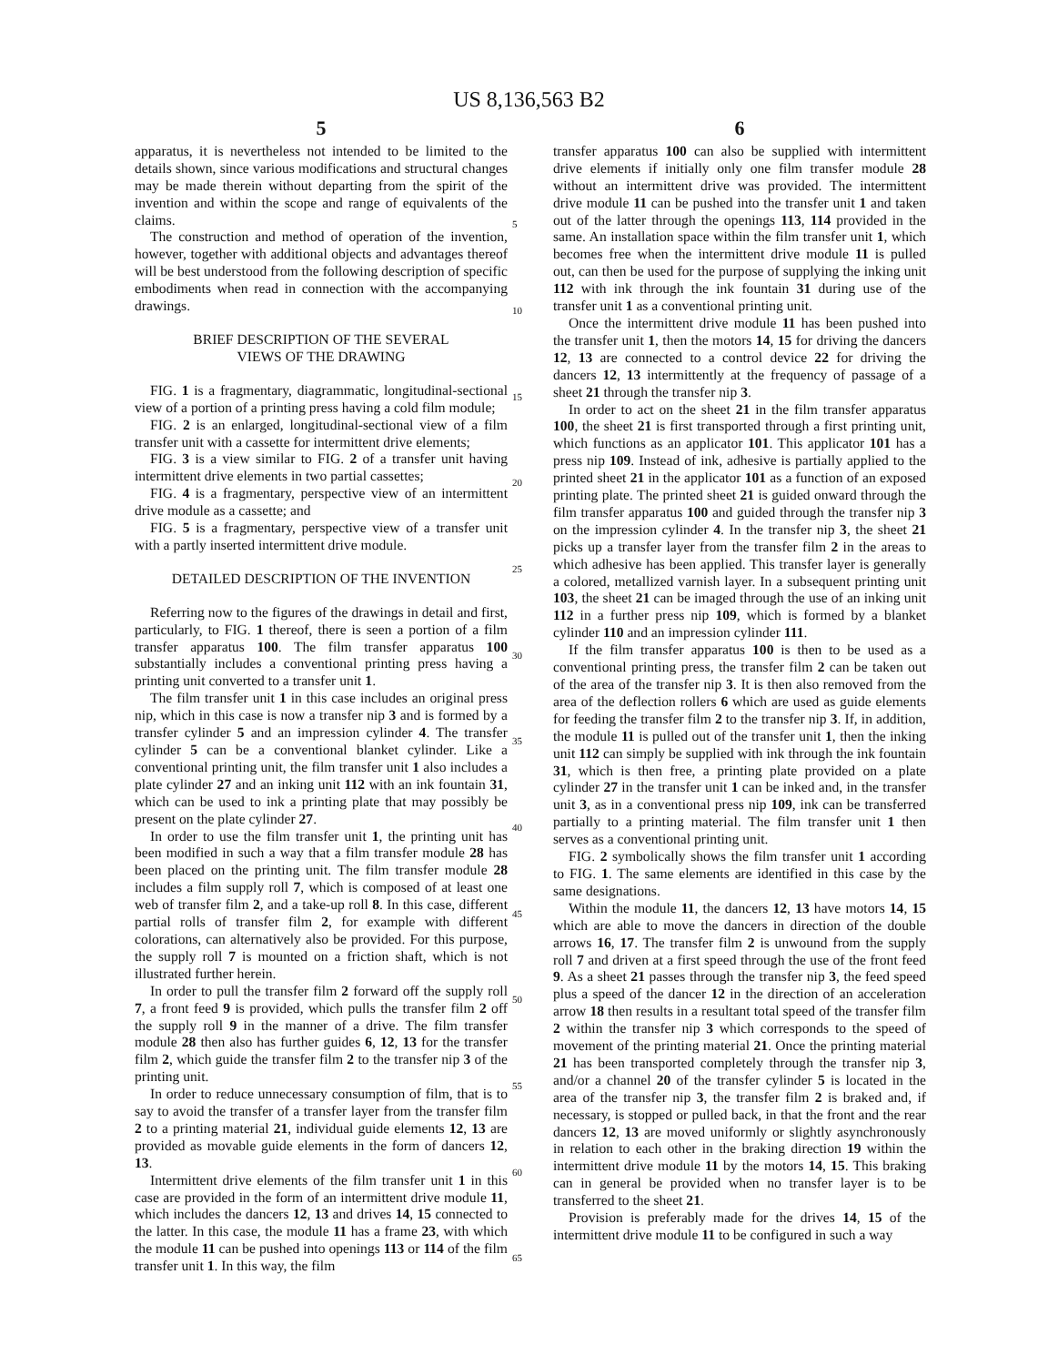US 8,136,563 B2
5
apparatus, it is nevertheless not intended to be limited to the details shown, since various modifications and structural changes may be made therein without departing from the spirit of the invention and within the scope and range of equivalents of the claims.
The construction and method of operation of the invention, however, together with additional objects and advantages thereof will be best understood from the following description of specific embodiments when read in connection with the accompanying drawings.
BRIEF DESCRIPTION OF THE SEVERAL
VIEWS OF THE DRAWING
FIG. 1 is a fragmentary, diagrammatic, longitudinal-sectional view of a portion of a printing press having a cold film module;
FIG. 2 is an enlarged, longitudinal-sectional view of a film transfer unit with a cassette for intermittent drive elements;
FIG. 3 is a view similar to FIG. 2 of a transfer unit having intermittent drive elements in two partial cassettes;
FIG. 4 is a fragmentary, perspective view of an intermittent drive module as a cassette; and
FIG. 5 is a fragmentary, perspective view of a transfer unit with a partly inserted intermittent drive module.
DETAILED DESCRIPTION OF THE INVENTION
Referring now to the figures of the drawings in detail and first, particularly, to FIG. 1 thereof, there is seen a portion of a film transfer apparatus 100. The film transfer apparatus 100 substantially includes a conventional printing press having a printing unit converted to a transfer unit 1.
The film transfer unit 1 in this case includes an original press nip, which in this case is now a transfer nip 3 and is formed by a transfer cylinder 5 and an impression cylinder 4. The transfer cylinder 5 can be a conventional blanket cylinder. Like a conventional printing unit, the film transfer unit 1 also includes a plate cylinder 27 and an inking unit 112 with an ink fountain 31, which can be used to ink a printing plate that may possibly be present on the plate cylinder 27.
In order to use the film transfer unit 1, the printing unit has been modified in such a way that a film transfer module 28 has been placed on the printing unit. The film transfer module 28 includes a film supply roll 7, which is composed of at least one web of transfer film 2, and a take-up roll 8. In this case, different partial rolls of transfer film 2, for example with different colorations, can alternatively also be provided. For this purpose, the supply roll 7 is mounted on a friction shaft, which is not illustrated further herein.
In order to pull the transfer film 2 forward off the supply roll 7, a front feed 9 is provided, which pulls the transfer film 2 off the supply roll 9 in the manner of a drive. The film transfer module 28 then also has further guides 6, 12, 13 for the transfer film 2, which guide the transfer film 2 to the transfer nip 3 of the printing unit.
In order to reduce unnecessary consumption of film, that is to say to avoid the transfer of a transfer layer from the transfer film 2 to a printing material 21, individual guide elements 12, 13 are provided as movable guide elements in the form of dancers 12, 13.
Intermittent drive elements of the film transfer unit 1 in this case are provided in the form of an intermittent drive module 11, which includes the dancers 12, 13 and drives 14, 15 connected to the latter. In this case, the module 11 has a frame 23, with which the module 11 can be pushed into openings 113 or 114 of the film transfer unit 1. In this way, the film
6
transfer apparatus 100 can also be supplied with intermittent drive elements if initially only one film transfer module 28 without an intermittent drive was provided. The intermittent drive module 11 can be pushed into the transfer unit 1 and taken out of the latter through the openings 113, 114 provided in the same. An installation space within the film transfer unit 1, which becomes free when the intermittent drive module 11 is pulled out, can then be used for the purpose of supplying the inking unit 112 with ink through the ink fountain 31 during use of the transfer unit 1 as a conventional printing unit.
Once the intermittent drive module 11 has been pushed into the transfer unit 1, then the motors 14, 15 for driving the dancers 12, 13 are connected to a control device 22 for driving the dancers 12, 13 intermittently at the frequency of passage of a sheet 21 through the transfer nip 3.
In order to act on the sheet 21 in the film transfer apparatus 100, the sheet 21 is first transported through a first printing unit, which functions as an applicator 101. This applicator 101 has a press nip 109. Instead of ink, adhesive is partially applied to the printed sheet 21 in the applicator 101 as a function of an exposed printing plate. The printed sheet 21 is guided onward through the film transfer apparatus 100 and guided through the transfer nip 3 on the impression cylinder 4. In the transfer nip 3, the sheet 21 picks up a transfer layer from the transfer film 2 in the areas to which adhesive has been applied. This transfer layer is generally a colored, metallized varnish layer. In a subsequent printing unit 103, the sheet 21 can be imaged through the use of an inking unit 112 in a further press nip 109, which is formed by a blanket cylinder 110 and an impression cylinder 111.
If the film transfer apparatus 100 is then to be used as a conventional printing press, the transfer film 2 can be taken out of the area of the transfer nip 3. It is then also removed from the area of the deflection rollers 6 which are used as guide elements for feeding the transfer film 2 to the transfer nip 3. If, in addition, the module 11 is pulled out of the transfer unit 1, then the inking unit 112 can simply be supplied with ink through the ink fountain 31, which is then free, a printing plate provided on a plate cylinder 27 in the transfer unit 1 can be inked and, in the transfer unit 3, as in a conventional press nip 109, ink can be transferred partially to a printing material. The film transfer unit 1 then serves as a conventional printing unit.
FIG. 2 symbolically shows the film transfer unit 1 according to FIG. 1. The same elements are identified in this case by the same designations.
Within the module 11, the dancers 12, 13 have motors 14, 15 which are able to move the dancers in direction of the double arrows 16, 17. The transfer film 2 is unwound from the supply roll 7 and driven at a first speed through the use of the front feed 9. As a sheet 21 passes through the transfer nip 3, the feed speed plus a speed of the dancer 12 in the direction of an acceleration arrow 18 then results in a resultant total speed of the transfer film 2 within the transfer nip 3 which corresponds to the speed of movement of the printing material 21. Once the printing material 21 has been transported completely through the transfer nip 3, and/or a channel 20 of the transfer cylinder 5 is located in the area of the transfer nip 3, the transfer film 2 is braked and, if necessary, is stopped or pulled back, in that the front and the rear dancers 12, 13 are moved uniformly or slightly asynchronously in relation to each other in the braking direction 19 within the intermittent drive module 11 by the motors 14, 15. This braking can in general be provided when no transfer layer is to be transferred to the sheet 21.
Provision is preferably made for the drives 14, 15 of the intermittent drive module 11 to be configured in such a way
5
10
15
20
25
30
35
40
45
50
55
60
65